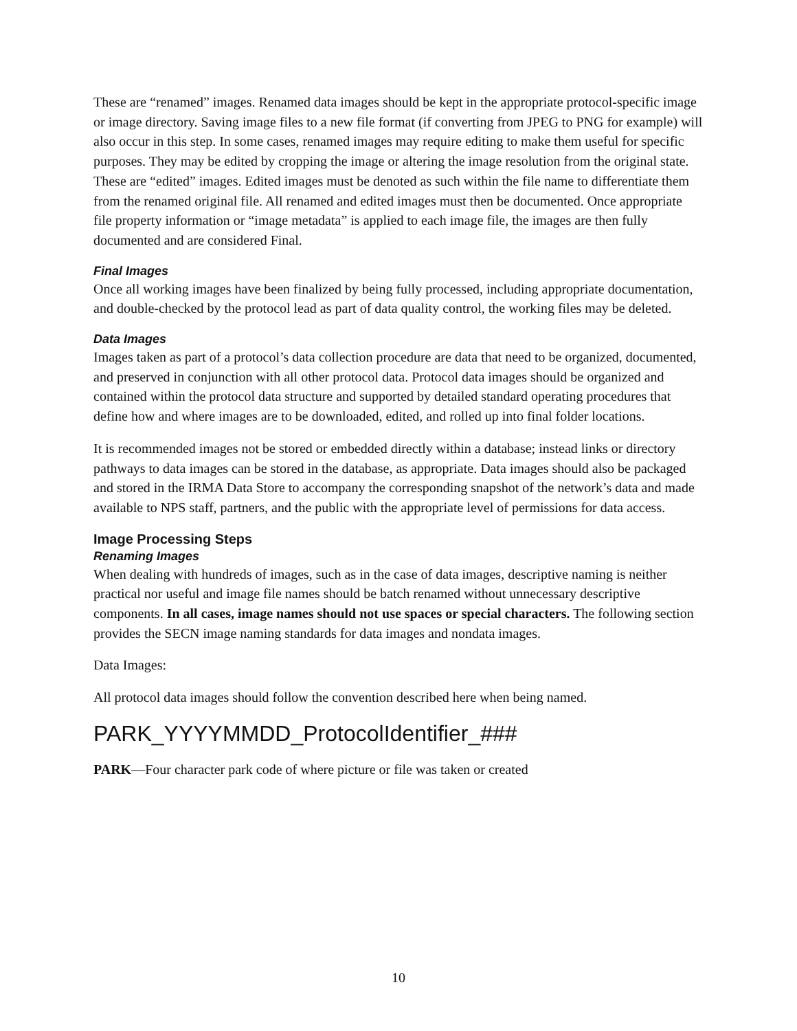These are “renamed” images. Renamed data images should be kept in the appropriate protocol-specific image or image directory. Saving image files to a new file format (if converting from JPEG to PNG for example) will also occur in this step. In some cases, renamed images may require editing to make them useful for specific purposes. They may be edited by cropping the image or altering the image resolution from the original state. These are “edited” images. Edited images must be denoted as such within the file name to differentiate them from the renamed original file. All renamed and edited images must then be documented. Once appropriate file property information or “image metadata” is applied to each image file, the images are then fully documented and are considered Final.
Final Images
Once all working images have been finalized by being fully processed, including appropriate documentation, and double-checked by the protocol lead as part of data quality control, the working files may be deleted.
Data Images
Images taken as part of a protocol’s data collection procedure are data that need to be organized, documented, and preserved in conjunction with all other protocol data. Protocol data images should be organized and contained within the protocol data structure and supported by detailed standard operating procedures that define how and where images are to be downloaded, edited, and rolled up into final folder locations.
It is recommended images not be stored or embedded directly within a database; instead links or directory pathways to data images can be stored in the database, as appropriate. Data images should also be packaged and stored in the IRMA Data Store to accompany the corresponding snapshot of the network’s data and made available to NPS staff, partners, and the public with the appropriate level of permissions for data access.
Image Processing Steps
Renaming Images
When dealing with hundreds of images, such as in the case of data images, descriptive naming is neither practical nor useful and image file names should be batch renamed without unnecessary descriptive components. In all cases, image names should not use spaces or special characters. The following section provides the SECN image naming standards for data images and nondata images.
Data Images:
All protocol data images should follow the convention described here when being named.
PARK_YYYYMMDD_ProtocolIdentifier_###
PARK—Four character park code of where picture or file was taken or created
10